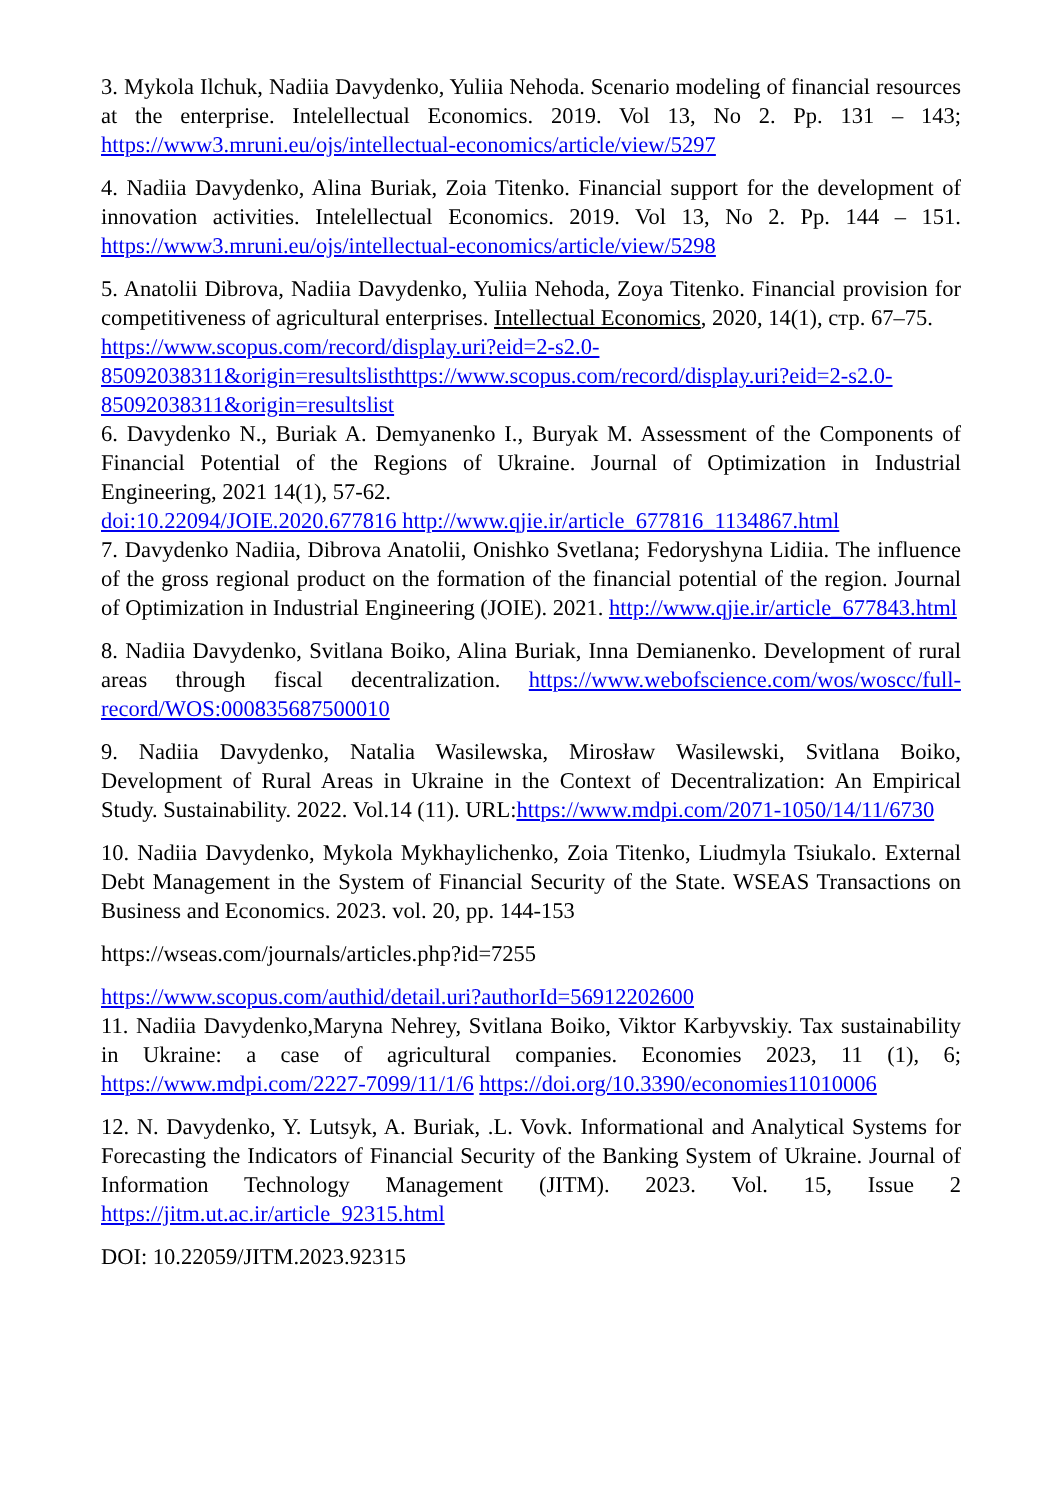3. Mykola Ilchuk, Nadiia Davydenko, Yuliia Nehoda. Scenario modeling of financial resources at the enterprise. Intelellectual Economics. 2019. Vol 13, No 2. Pp. 131 – 143; https://www3.mruni.eu/ojs/intellectual-economics/article/view/5297
4. Nadiia Davydenko, Alina Buriak, Zoia Titenko. Financial support for the development of innovation activities. Intelellectual Economics. 2019. Vol 13, No 2. Pp. 144 – 151. https://www3.mruni.eu/ojs/intellectual-economics/article/view/5298
5. Anatolii Dibrova, Nadiia Davydenko, Yuliia Nehoda, Zoya Titenko. Financial provision for competitiveness of agricultural enterprises. Intellectual Economics, 2020, 14(1), стр. 67–75.
https://www.scopus.com/record/display.uri?eid=2-s2.0-85092038311&origin=resultslisthttps://www.scopus.com/record/display.uri?eid=2-s2.0-85092038311&origin=resultslist
6. Davydenko N., Buriak A. Demyanenko I., Buryak M. Assessment of the Components of Financial Potential of the Regions of Ukraine. Journal of Optimization in Industrial Engineering, 2021 14(1), 57-62.
doi:10.22094/JOIE.2020.677816 http://www.qjie.ir/article_677816_1134867.html
7. Davydenko Nadiia, Dibrova Anatolii, Onishko Svetlana; Fedoryshyna Lidiia. The influence of the gross regional product on the formation of the financial potential of the region. Journal of Optimization in Industrial Engineering (JOIE). 2021. http://www.qjie.ir/article_677843.html
8. Nadiia Davydenko, Svitlana Boiko, Alina Buriak, Inna Demianenko. Development of rural areas through fiscal decentralization. https://www.webofscience.com/wos/woscc/full-record/WOS:000835687500010
9. Nadiia Davydenko, Natalia Wasilewska, Mirosław Wasilewski, Svitlana Boiko, Development of Rural Areas in Ukraine in the Context of Decentralization: An Empirical Study. Sustainability. 2022. Vol.14 (11). URL:https://www.mdpi.com/2071-1050/14/11/6730
10. Nadiia Davydenko, Mykola Mykhaylichenko, Zoia Titenko, Liudmyla Tsiukalo. External Debt Management in the System of Financial Security of the State. WSEAS Transactions on Business and Economics. 2023. vol. 20, pp. 144-153
https://wseas.com/journals/articles.php?id=7255
https://www.scopus.com/authid/detail.uri?authorId=56912202600
11. Nadiia Davydenko,Maryna Nehrey, Svitlana Boiko, Viktor Karbyvskiy. Tax sustainability in Ukraine: a case of agricultural companies. Economies 2023, 11 (1), 6; https://www.mdpi.com/2227-7099/11/1/6 https://doi.org/10.3390/economies11010006
12. N. Davydenko, Y. Lutsyk, A. Buriak, .L. Vovk. Informational and Analytical Systems for Forecasting the Indicators of Financial Security of the Banking System of Ukraine. Journal of Information Technology Management (JITM). 2023. Vol. 15, Issue 2 https://jitm.ut.ac.ir/article_92315.html
DOI: 10.22059/JITM.2023.92315